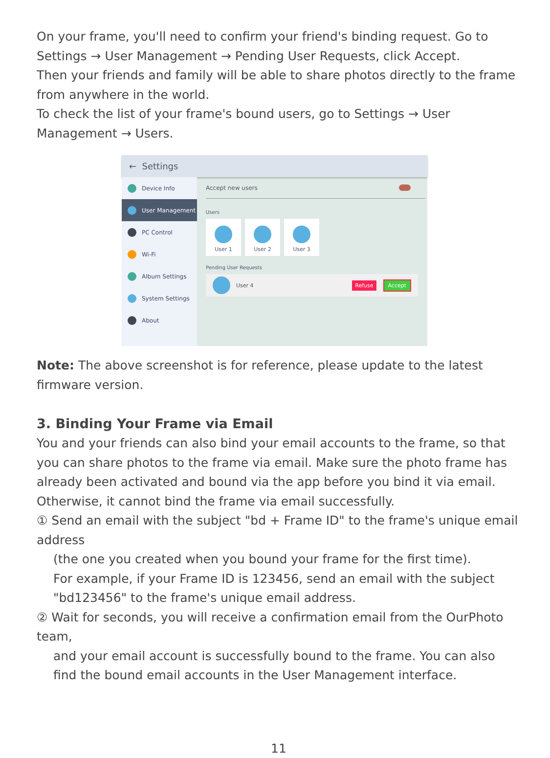On your frame, you'll need to confirm your friend's binding request. Go to Settings → User Management → Pending User Requests, click Accept.
Then your friends and family will be able to share photos directly to the frame from anywhere in the world.
To check the list of your frame's bound users, go to Settings → User Management → Users.
← Settings
Device Info
User Management
PC Control
Wi-Fi
Album Settings
System Settings
About
Accept new users
Users
User 1 User 2 User 3
Pending User Requests
User 4 Refuse Accept
Note: The above screenshot is for reference, please update to the latest firmware version.
3. Binding Your Frame via Email
You and your friends can also bind your email accounts to the frame, so that you can share photos to the frame via email. Make sure the photo frame has already been activated and bound via the app before you bind it via email. Otherwise, it cannot bind the frame via email successfully.
① Send an email with the subject "bd + Frame ID" to the frame's unique email address
(the one you created when you bound your frame for the first time).
For example, if your Frame ID is 123456, send an email with the subject "bd123456" to the frame's unique email address.
② Wait for seconds, you will receive a confirmation email from the OurPhoto team,
and your email account is successfully bound to the frame. You can also find the bound email accounts in the User Management interface.
11